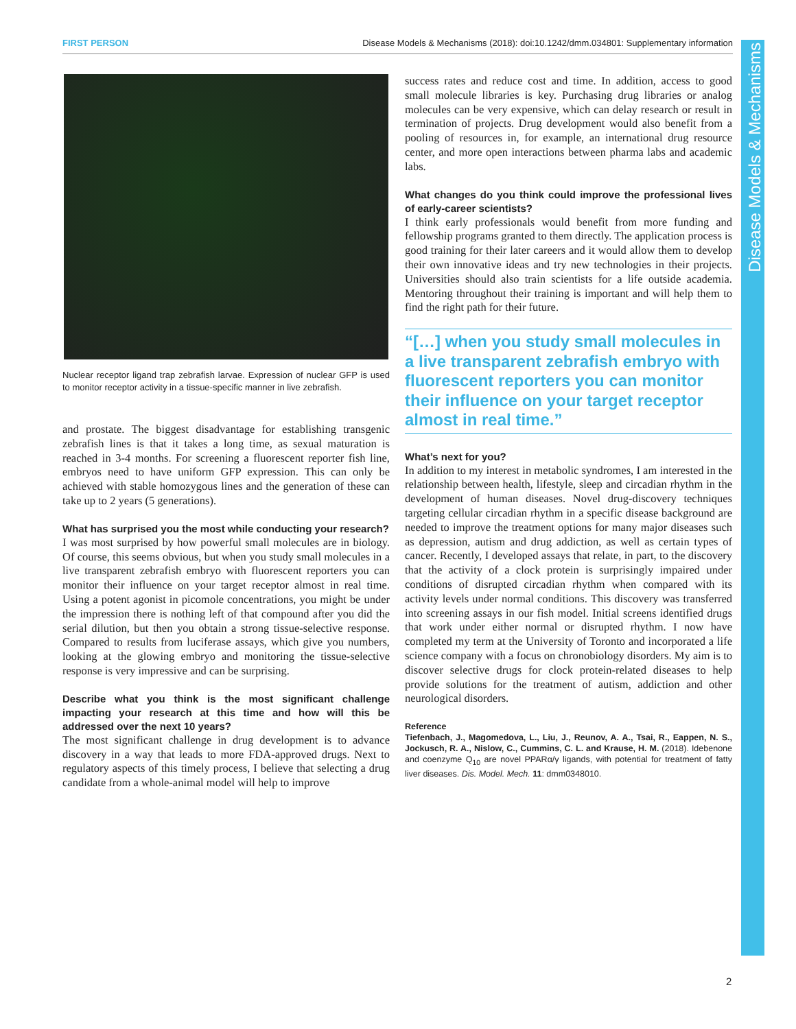FIRST PERSON Disease Models & Mechanisms (2018): doi:10.1242/dmm.034801: Supplementary information
Disease Models & Mechanisms
Nuclear receptor ligand trap zebrafish larvae. Expression of nuclear GFP is used to monitor receptor activity in a tissue-specific manner in live zebrafish.
and prostate. The biggest disadvantage for establishing transgenic zebrafish lines is that it takes a long time, as sexual maturation is reached in 3-4 months. For screening a fluorescent reporter fish line, embryos need to have uniform GFP expression. This can only be achieved with stable homozygous lines and the generation of these can take up to 2 years (5 generations).
What has surprised you the most while conducting your research?
I was most surprised by how powerful small molecules are in biology. Of course, this seems obvious, but when you study small molecules in a live transparent zebrafish embryo with fluorescent reporters you can monitor their influence on your target receptor almost in real time. Using a potent agonist in picomole concentrations, you might be under the impression there is nothing left of that compound after you did the serial dilution, but then you obtain a strong tissue-selective response. Compared to results from luciferase assays, which give you numbers, looking at the glowing embryo and monitoring the tissue-selective response is very impressive and can be surprising.
Describe what you think is the most significant challenge impacting your research at this time and how will this be addressed over the next 10 years?
The most significant challenge in drug development is to advance discovery in a way that leads to more FDA-approved drugs. Next to regulatory aspects of this timely process, I believe that selecting a drug candidate from a whole-animal model will help to improve
success rates and reduce cost and time. In addition, access to good small molecule libraries is key. Purchasing drug libraries or analog molecules can be very expensive, which can delay research or result in termination of projects. Drug development would also benefit from a pooling of resources in, for example, an international drug resource center, and more open interactions between pharma labs and academic labs.
What changes do you think could improve the professional lives of early-career scientists?
I think early professionals would benefit from more funding and fellowship programs granted to them directly. The application process is good training for their later careers and it would allow them to develop their own innovative ideas and try new technologies in their projects. Universities should also train scientists for a life outside academia. Mentoring throughout their training is important and will help them to find the right path for their future.
“[…] when you study small molecules in a live transparent zebrafish embryo with fluorescent reporters you can monitor their influence on your target receptor almost in real time.”
What’s next for you?
In addition to my interest in metabolic syndromes, I am interested in the relationship between health, lifestyle, sleep and circadian rhythm in the development of human diseases. Novel drug-discovery techniques targeting cellular circadian rhythm in a specific disease background are needed to improve the treatment options for many major diseases such as depression, autism and drug addiction, as well as certain types of cancer. Recently, I developed assays that relate, in part, to the discovery that the activity of a clock protein is surprisingly impaired under conditions of disrupted circadian rhythm when compared with its activity levels under normal conditions. This discovery was transferred into screening assays in our fish model. Initial screens identified drugs that work under either normal or disrupted rhythm. I now have completed my term at the University of Toronto and incorporated a life science company with a focus on chronobiology disorders. My aim is to discover selective drugs for clock protein-related diseases to help provide solutions for the treatment of autism, addiction and other neurological disorders.
Reference
Tiefenbach, J., Magomedova, L., Liu, J., Reunov, A. A., Tsai, R., Eappen, N. S., Jockusch, R. A., Nislow, C., Cummins, C. L. and Krause, H. M. (2018). Idebenone and coenzyme Q<sub>10</sub> are novel PPARα/γ ligands, with potential for treatment of fatty liver diseases. Dis. Model. Mech. 11: dmm0348010.
2